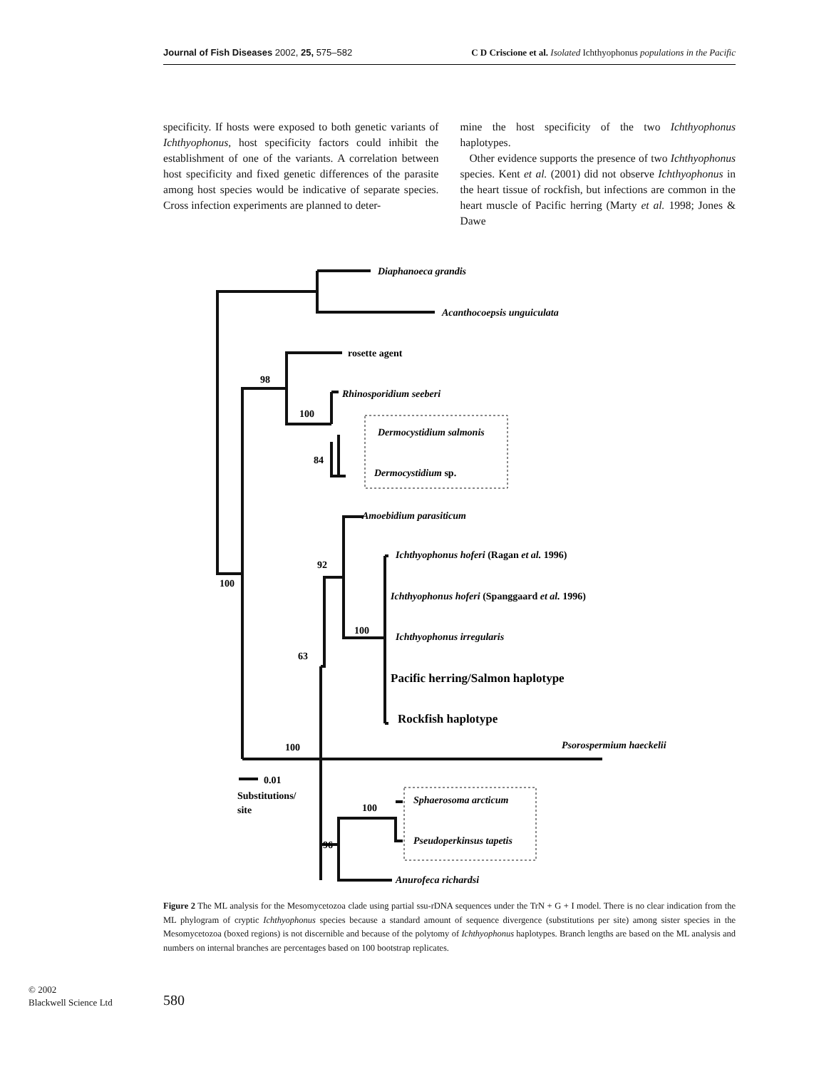Journal of Fish Diseases 2002, 25, 575–582 C D Criscione et al. Isolated Ichthyophonus populations in the Pacific
specificity. If hosts were exposed to both genetic variants of Ichthyophonus, host specificity factors could inhibit the establishment of one of the variants. A correlation between host specificity and fixed genetic differences of the parasite among host species would be indicative of separate species. Cross infection experiments are planned to deter-
mine the host specificity of the two Ichthyophonus haplotypes.
Other evidence supports the presence of two Ichthyophonus species. Kent et al. (2001) did not observe Ichthyophonus in the heart tissue of rockfish, but infections are common in the heart muscle of Pacific herring (Marty et al. 1998; Jones & Dawe
Diaphanoeca grandis
Acanthocoepsis unguiculata
rosette agent
Rhinosporidium seeberi
Dermocystidium salmonis
Dermocystidium sp.
Amoebidium parasiticum
Ichthyophonus hoferi (Ragan et al. 1996)
Ichthyophonus hoferi (Spanggaard et al. 1996)
Ichthyophonus irregularis
Pacific herring/Salmon haplotype
Rockfish haplotype
Psorospermium haeckelii
Sphaerosoma arcticum
Pseudoperkinsus tapetis
Anurofeca richardsi
98
100
84
92
100
100
63
100
0.01
Substitutions/
site
100
96
Figure 2 The ML analysis for the Mesomycetozoa clade using partial ssu-rDNA sequences under the TrN + G + I model. There is no clear indication from the ML phylogram of cryptic Ichthyophonus species because a standard amount of sequence divergence (substitutions per site) among sister species in the Mesomycetozoa (boxed regions) is not discernible and because of the polytomy of Ichthyophonus haplotypes. Branch lengths are based on the ML analysis and numbers on internal branches are percentages based on 100 bootstrap replicates.
© 2002
Blackwell Science Ltd
580